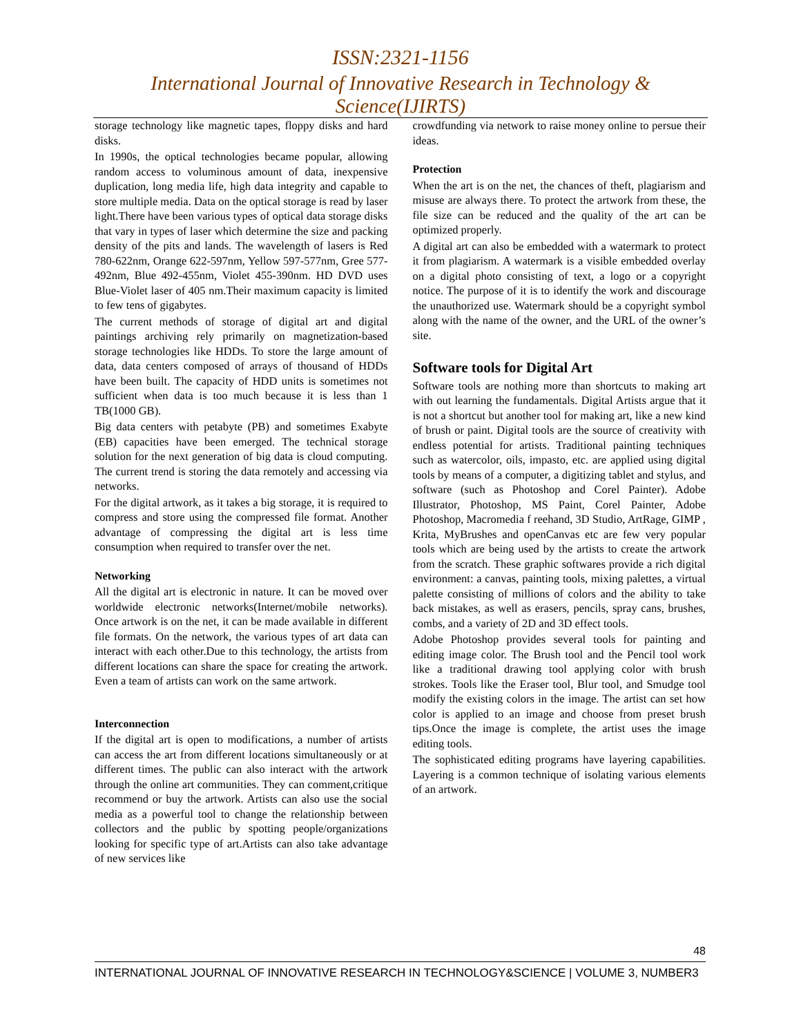ISSN:2321-1156
International Journal of Innovative Research in Technology & Science(IJIRTS)
storage technology like magnetic tapes, floppy disks and hard disks.
In 1990s, the optical technologies became popular, allowing random access to voluminous amount of data, inexpensive duplication, long media life, high data integrity and capable to store multiple media. Data on the optical storage is read by laser light.There have been various types of optical data storage disks that vary in types of laser which determine the size and packing density of the pits and lands. The wavelength of lasers is Red 780-622nm, Orange 622-597nm, Yellow 597-577nm, Gree 577-492nm, Blue 492-455nm, Violet 455-390nm. HD DVD uses Blue-Violet laser of 405 nm.Their maximum capacity is limited to few tens of gigabytes.
The current methods of storage of digital art and digital paintings archiving rely primarily on magnetization-based storage technologies like HDDs. To store the large amount of data, data centers composed of arrays of thousand of HDDs have been built. The capacity of HDD units is sometimes not sufficient when data is too much because it is less than 1 TB(1000 GB).
Big data centers with petabyte (PB) and sometimes Exabyte (EB) capacities have been emerged. The technical storage solution for the next generation of big data is cloud computing. The current trend is storing the data remotely and accessing via networks.
For the digital artwork, as it takes a big storage, it is required to compress and store using the compressed file format. Another advantage of compressing the digital art is less time consumption when required to transfer over the net.
Networking
All the digital art is electronic in nature. It can be moved over worldwide electronic networks(Internet/mobile networks). Once artwork is on the net, it can be made available in different file formats. On the network, the various types of art data can interact with each other.Due to this technology, the artists from different locations can share the space for creating the artwork. Even a team of artists can work on the same artwork.
Interconnection
If the digital art is open to modifications, a number of artists can access the art from different locations simultaneously or at different times. The public can also interact with the artwork through the online art communities. They can comment,critique recommend or buy the artwork. Artists can also use the social media as a powerful tool to change the relationship between collectors and the public by spotting people/organizations looking for specific type of art.Artists can also take advantage of new services like
crowdfunding via network to raise money online to persue their ideas.
Protection
When the art is on the net, the chances of theft, plagiarism and misuse are always there. To protect the artwork from these, the file size can be reduced and the quality of the art can be optimized properly.
A digital art can also be embedded with a watermark to protect it from plagiarism. A watermark is a visible embedded overlay on a digital photo consisting of text, a logo or a copyright notice. The purpose of it is to identify the work and discourage the unauthorized use. Watermark should be a copyright symbol along with the name of the owner, and the URL of the owner’s site.
Software tools for Digital Art
Software tools are nothing more than shortcuts to making art with out learning the fundamentals. Digital Artists argue that it is not a shortcut but another tool for making art, like a new kind of brush or paint. Digital tools are the source of creativity with endless potential for artists. Traditional painting techniques such as watercolor, oils, impasto, etc. are applied using digital tools by means of a computer, a digitizing tablet and stylus, and software (such as Photoshop and Corel Painter). Adobe Illustrator, Photoshop, MS Paint, Corel Painter, Adobe Photoshop, Macromedia f reehand, 3D Studio, ArtRage, GIMP , Krita, MyBrushes and openCanvas etc are few very popular tools which are being used by the artists to create the artwork from the scratch. These graphic softwares provide a rich digital environment: a canvas, painting tools, mixing palettes, a virtual palette consisting of millions of colors and the ability to take back mistakes, as well as erasers, pencils, spray cans, brushes, combs, and a variety of 2D and 3D effect tools.
Adobe Photoshop provides several tools for painting and editing image color. The Brush tool and the Pencil tool work like a traditional drawing tool applying color with brush strokes. Tools like the Eraser tool, Blur tool, and Smudge tool modify the existing colors in the image. The artist can set how color is applied to an image and choose from preset brush tips.Once the image is complete, the artist uses the image editing tools.
The sophisticated editing programs have layering capabilities. Layering is a common technique of isolating various elements of an artwork.
48
INTERNATIONAL JOURNAL OF INNOVATIVE RESEARCH IN TECHNOLOGY&SCIENCE | VOLUME 3, NUMBER3